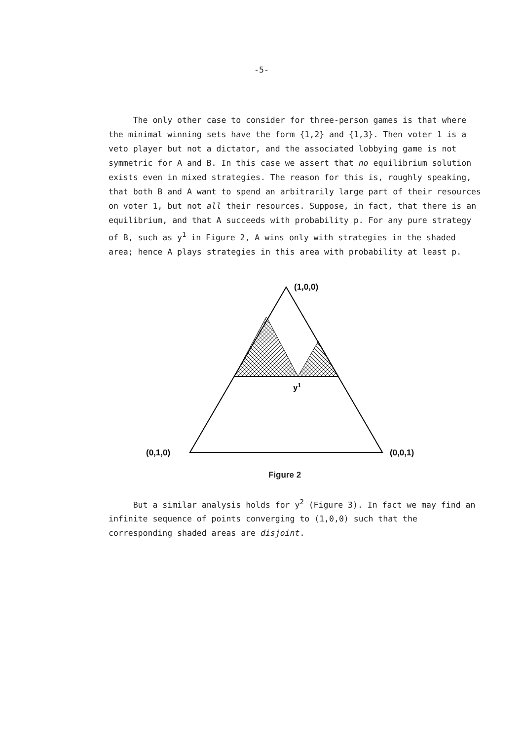-5-
The only other case to consider for three-person games is that where the minimal winning sets have the form {1,2} and {1,3}. Then voter 1 is a veto player but not a dictator, and the associated lobbying game is not symmetric for A and B. In this case we assert that no equilibrium solution exists even in mixed strategies. The reason for this is, roughly speaking, that both B and A want to spend an arbitrarily large part of their resources on voter 1, but not all their resources. Suppose, in fact, that there is an equilibrium, and that A succeeds with probability p. For any pure strategy of B, such as y<sup>1</sup> in Figure 2, A wins only with strategies in the shaded area; hence A plays strategies in this area with probability at least p.
(1,0,0)
(0,1,0)
(0,0,1)
y1
Figure 2
But a similar analysis holds for y<sup>2</sup> (Figure 3). In fact we may find an infinite sequence of points converging to (1,0,0) such that the corresponding shaded areas are disjoint.